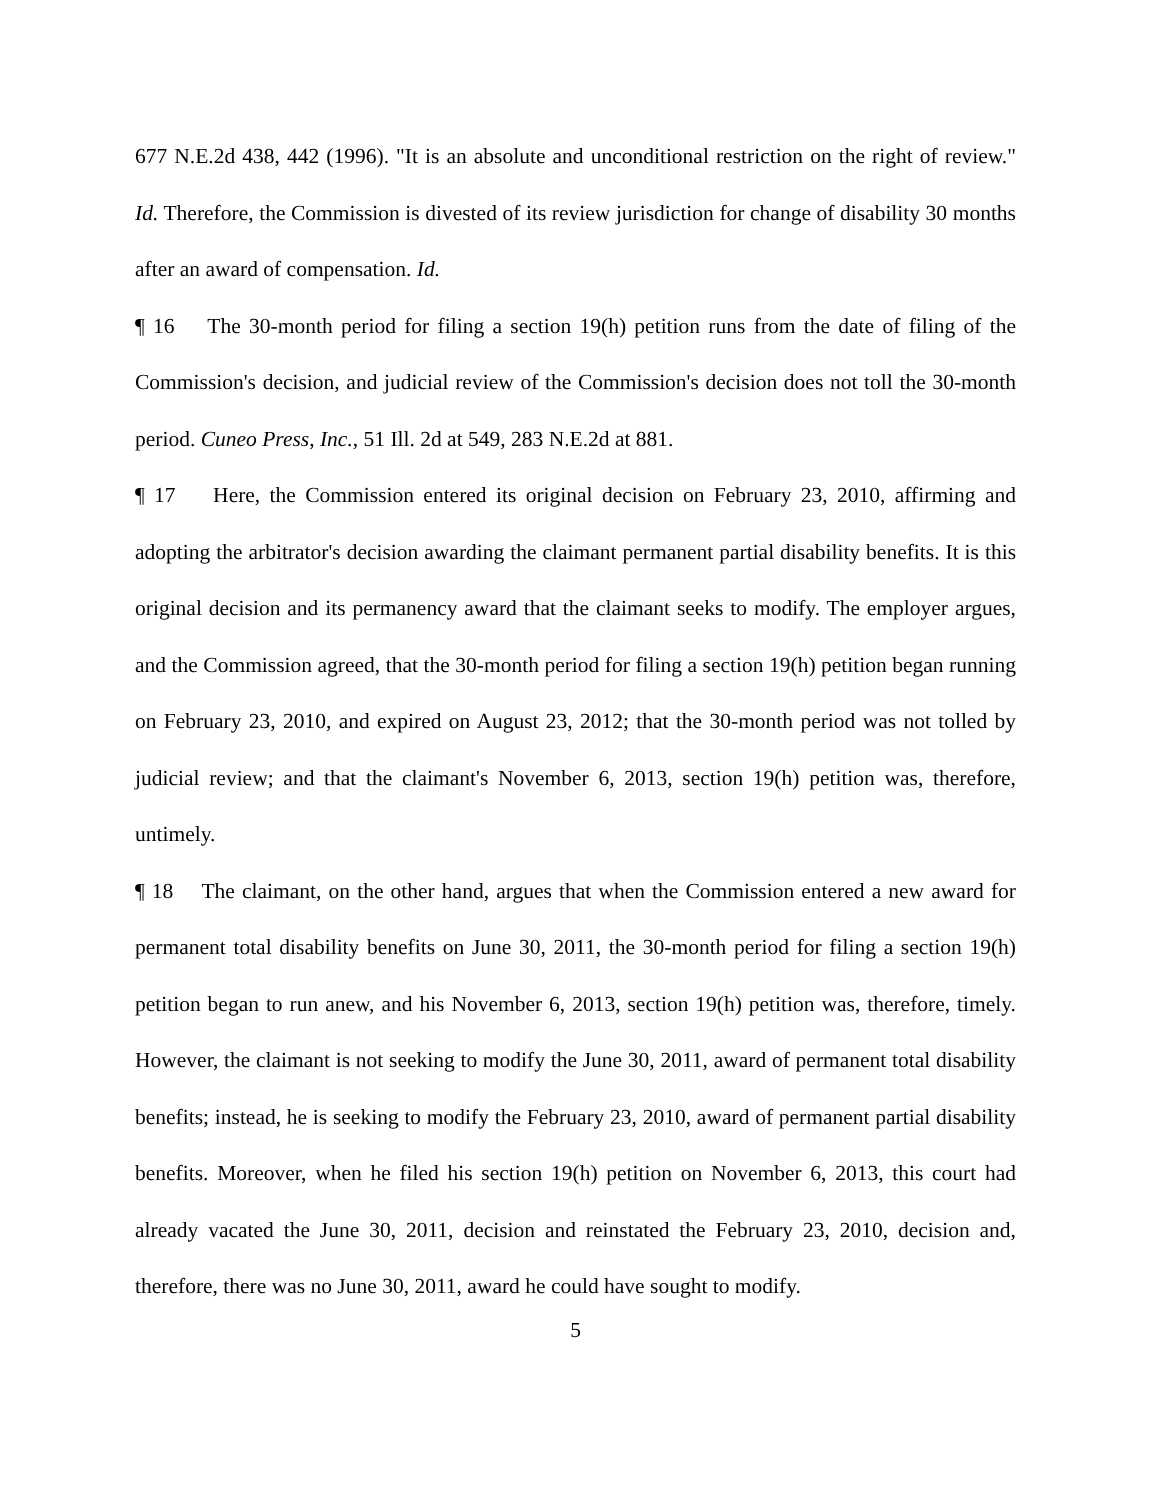677 N.E.2d 438, 442 (1996). "It is an absolute and unconditional restriction on the right of review." Id. Therefore, the Commission is divested of its review jurisdiction for change of disability 30 months after an award of compensation. Id.
¶ 16 The 30-month period for filing a section 19(h) petition runs from the date of filing of the Commission's decision, and judicial review of the Commission's decision does not toll the 30-month period. Cuneo Press, Inc., 51 Ill. 2d at 549, 283 N.E.2d at 881.
¶ 17 Here, the Commission entered its original decision on February 23, 2010, affirming and adopting the arbitrator's decision awarding the claimant permanent partial disability benefits. It is this original decision and its permanency award that the claimant seeks to modify. The employer argues, and the Commission agreed, that the 30-month period for filing a section 19(h) petition began running on February 23, 2010, and expired on August 23, 2012; that the 30-month period was not tolled by judicial review; and that the claimant's November 6, 2013, section 19(h) petition was, therefore, untimely.
¶ 18 The claimant, on the other hand, argues that when the Commission entered a new award for permanent total disability benefits on June 30, 2011, the 30-month period for filing a section 19(h) petition began to run anew, and his November 6, 2013, section 19(h) petition was, therefore, timely. However, the claimant is not seeking to modify the June 30, 2011, award of permanent total disability benefits; instead, he is seeking to modify the February 23, 2010, award of permanent partial disability benefits. Moreover, when he filed his section 19(h) petition on November 6, 2013, this court had already vacated the June 30, 2011, decision and reinstated the February 23, 2010, decision and, therefore, there was no June 30, 2011, award he could have sought to modify.
5